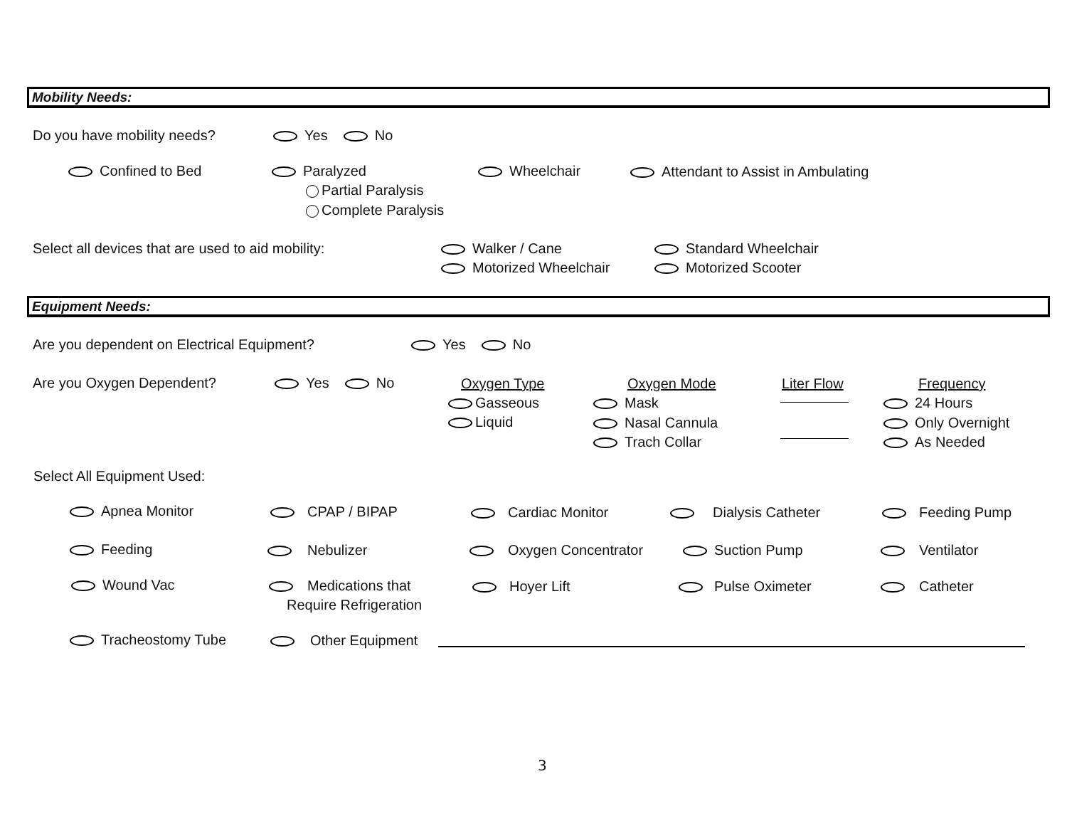Mobility Needs:
Do you have mobility needs? Yes No
Confined to Bed Paralyzed
Partial Paralysis
Complete Paralysis
Wheelchair Attendant to Assist in Ambulating
Select all devices that are used to aid mobility: Walker / Cane
Motorized Wheelchair
Standard Wheelchair
Motorized Scooter
Equipment Needs:
Are you dependent on Electrical Equipment? Yes No
Are you Oxygen Dependent? Yes No Oxygen Type
Gasseous
Liquid
Oxygen Mode
Mask
Nasal Cannula
Trach Collar
Liter Flow Frequency
24 Hours
Only Overnight
As Needed
Select All Equipment Used:
Apnea Monitor CPAP / BIPAP Cardiac Monitor Dialysis Catheter Feeding Pump
Feeding Nebulizer Oxygen Concentrator Suction Pump Ventilator
Wound Vac Medications that
Require Refrigeration
Hoyer Lift Pulse Oximeter Catheter
Tracheostomy Tube Other Equipment
3